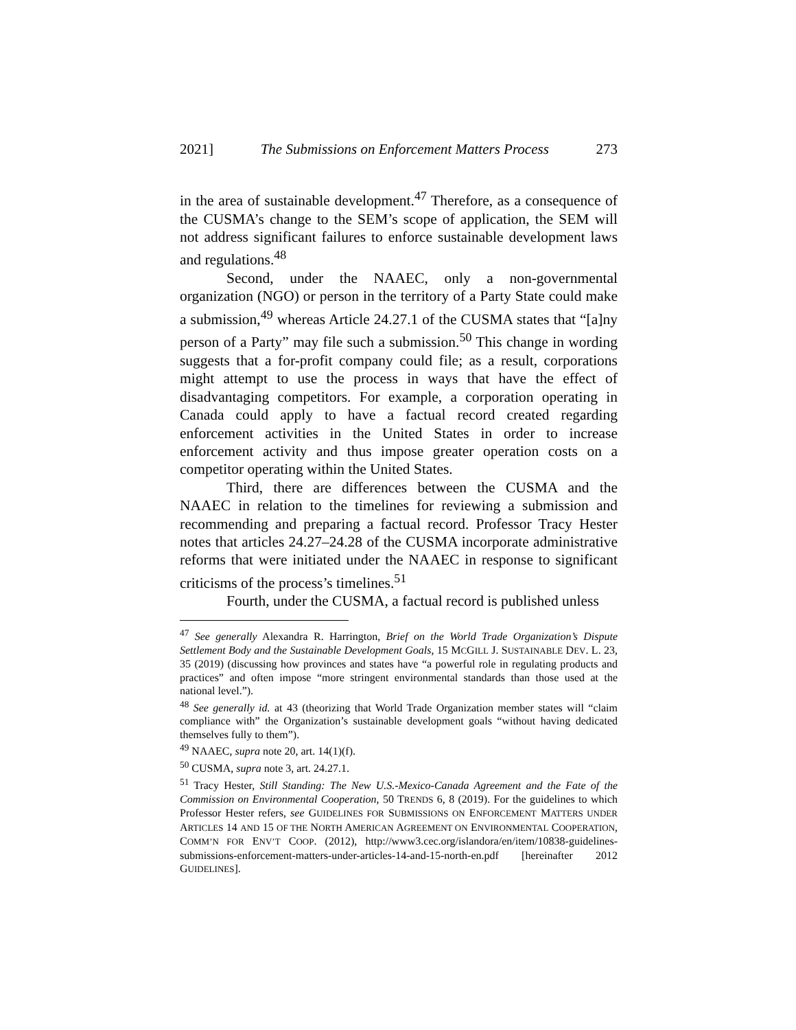2021] The Submissions on Enforcement Matters Process 273
in the area of sustainable development.<sup>47</sup> Therefore, as a consequence of the CUSMA’s change to the SEM’s scope of application, the SEM will not address significant failures to enforce sustainable development laws and regulations.<sup>48</sup>
Second, under the NAAEC, only a non-governmental organization (NGO) or person in the territory of a Party State could make a submission,<sup>49</sup> whereas Article 24.27.1 of the CUSMA states that “[a]ny person of a Party” may file such a submission.<sup>50</sup> This change in wording suggests that a for-profit company could file; as a result, corporations might attempt to use the process in ways that have the effect of disadvantaging competitors. For example, a corporation operating in Canada could apply to have a factual record created regarding enforcement activities in the United States in order to increase enforcement activity and thus impose greater operation costs on a competitor operating within the United States.
Third, there are differences between the CUSMA and the NAAEC in relation to the timelines for reviewing a submission and recommending and preparing a factual record. Professor Tracy Hester notes that articles 24.27–24.28 of the CUSMA incorporate administrative reforms that were initiated under the NAAEC in response to significant criticisms of the process’s timelines.<sup>51</sup>
Fourth, under the CUSMA, a factual record is published unless
<sup>47</sup> See generally Alexandra R. Harrington, Brief on the World Trade Organization’s Dispute Settlement Body and the Sustainable Development Goals, 15 MCGILL J. SUSTAINABLE DEV. L. 23, 35 (2019) (discussing how provinces and states have “a powerful role in regulating products and practices” and often impose “more stringent environmental standards than those used at the national level.”).
<sup>48</sup> See generally id. at 43 (theorizing that World Trade Organization member states will “claim compliance with” the Organization’s sustainable development goals “without having dedicated themselves fully to them”).
<sup>49</sup> NAAEC, supra note 20, art. 14(1)(f).
<sup>50</sup> CUSMA, supra note 3, art. 24.27.1.
<sup>51</sup> Tracy Hester, Still Standing: The New U.S.-Mexico-Canada Agreement and the Fate of the Commission on Environmental Cooperation, 50 TRENDS 6, 8 (2019). For the guidelines to which Professor Hester refers, see GUIDELINES FOR SUBMISSIONS ON ENFORCEMENT MATTERS UNDER ARTICLES 14 AND 15 OF THE NORTH AMERICAN AGREEMENT ON ENVIRONMENTAL COOPERATION, COMM’N FOR ENV’T COOP. (2012), http://www3.cec.org/islandora/en/item/10838-guidelines-submissions-enforcement-matters-under-articles-14-and-15-north-en.pdf [hereinafter 2012 GUIDELINES].